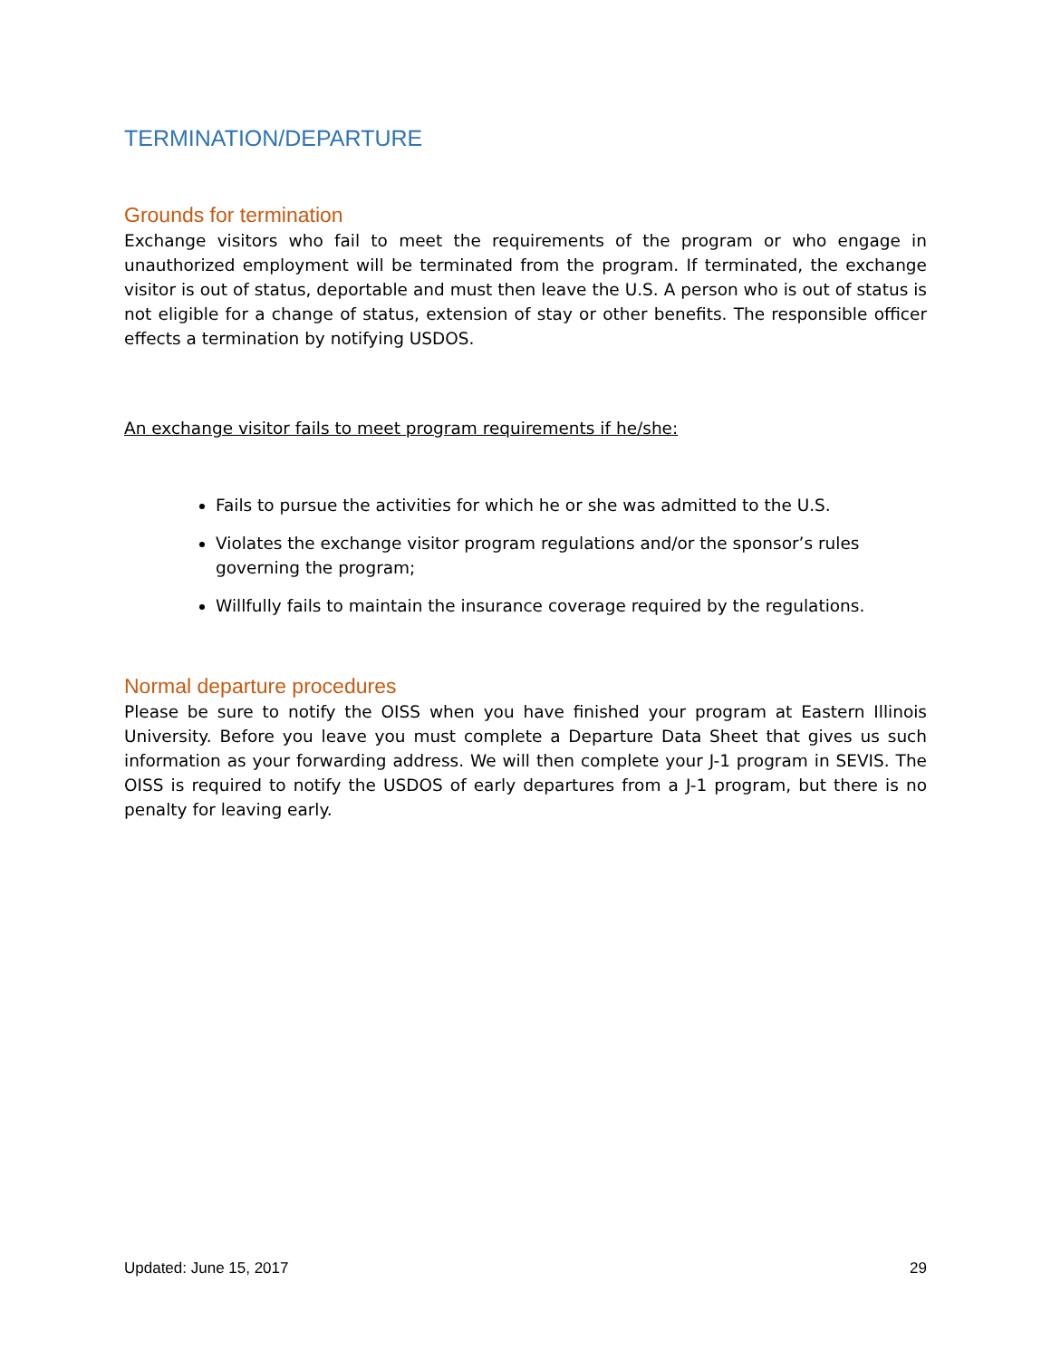TERMINATION/DEPARTURE
Grounds for termination
Exchange visitors who fail to meet the requirements of the program or who engage in unauthorized employment will be terminated from the program. If terminated, the exchange visitor is out of status, deportable and must then leave the U.S. A person who is out of status is not eligible for a change of status, extension of stay or other benefits. The responsible officer effects a termination by notifying USDOS.
An exchange visitor fails to meet program requirements if he/she:
Fails to pursue the activities for which he or she was admitted to the U.S.
Violates the exchange visitor program regulations and/or the sponsor’s rules governing the program;
Willfully fails to maintain the insurance coverage required by the regulations.
Normal departure procedures
Please be sure to notify the OISS when you have finished your program at Eastern Illinois University. Before you leave you must complete a Departure Data Sheet that gives us such information as your forwarding address. We will then complete your J-1 program in SEVIS. The OISS is required to notify the USDOS of early departures from a J-1 program, but there is no penalty for leaving early.
Updated: June 15, 2017 29